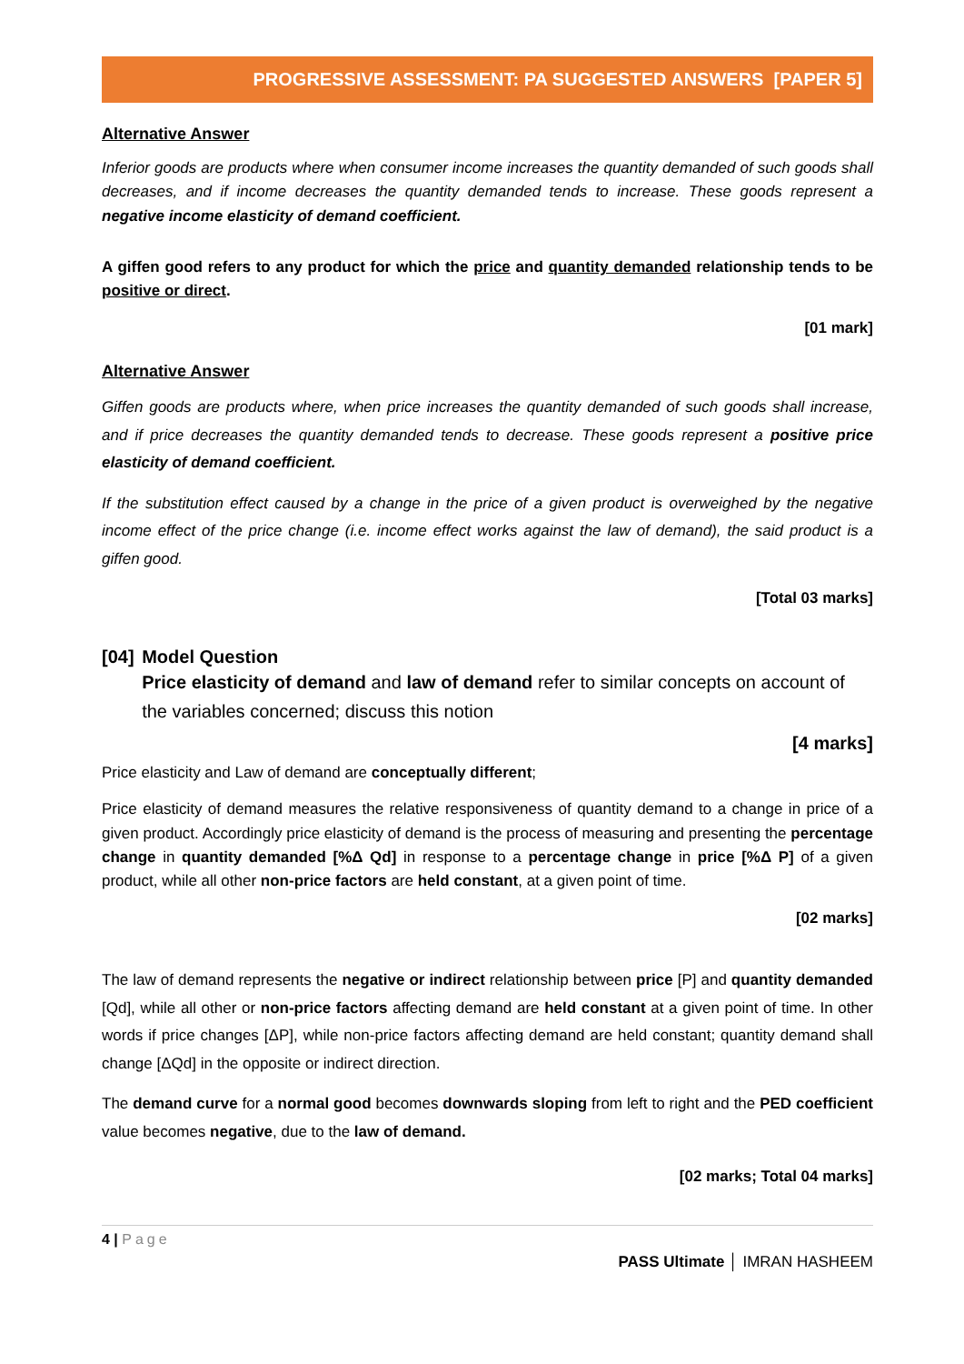PROGRESSIVE ASSESSMENT: PA SUGGESTED ANSWERS [PAPER 5]
Alternative Answer
Inferior goods are products where when consumer income increases the quantity demanded of such goods shall decreases, and if income decreases the quantity demanded tends to increase. These goods represent a negative income elasticity of demand coefficient.
A giffen good refers to any product for which the price and quantity demanded relationship tends to be positive or direct.
[01 mark]
Alternative Answer
Giffen goods are products where, when price increases the quantity demanded of such goods shall increase, and if price decreases the quantity demanded tends to decrease. These goods represent a positive price elasticity of demand coefficient.
If the substitution effect caused by a change in the price of a given product is overweighed by the negative income effect of the price change (i.e. income effect works against the law of demand), the said product is a giffen good.
[Total 03 marks]
[04] Model Question
Price elasticity of demand and law of demand refer to similar concepts on account of the variables concerned; discuss this notion
[4 marks]
Price elasticity and Law of demand are conceptually different;
Price elasticity of demand measures the relative responsiveness of quantity demand to a change in price of a given product. Accordingly price elasticity of demand is the process of measuring and presenting the percentage change in quantity demanded [%Δ Qd] in response to a percentage change in price [%Δ P] of a given product, while all other non-price factors are held constant, at a given point of time.
[02 marks]
The law of demand represents the negative or indirect relationship between price [P] and quantity demanded [Qd], while all other or non-price factors affecting demand are held constant at a given point of time. In other words if price changes [ΔP], while non-price factors affecting demand are held constant; quantity demand shall change [ΔQd] in the opposite or indirect direction.
The demand curve for a normal good becomes downwards sloping from left to right and the PED coefficient value becomes negative, due to the law of demand.
[02 marks; Total 04 marks]
4 | Page
PASS Ultimate │ IMRAN HASHEEM